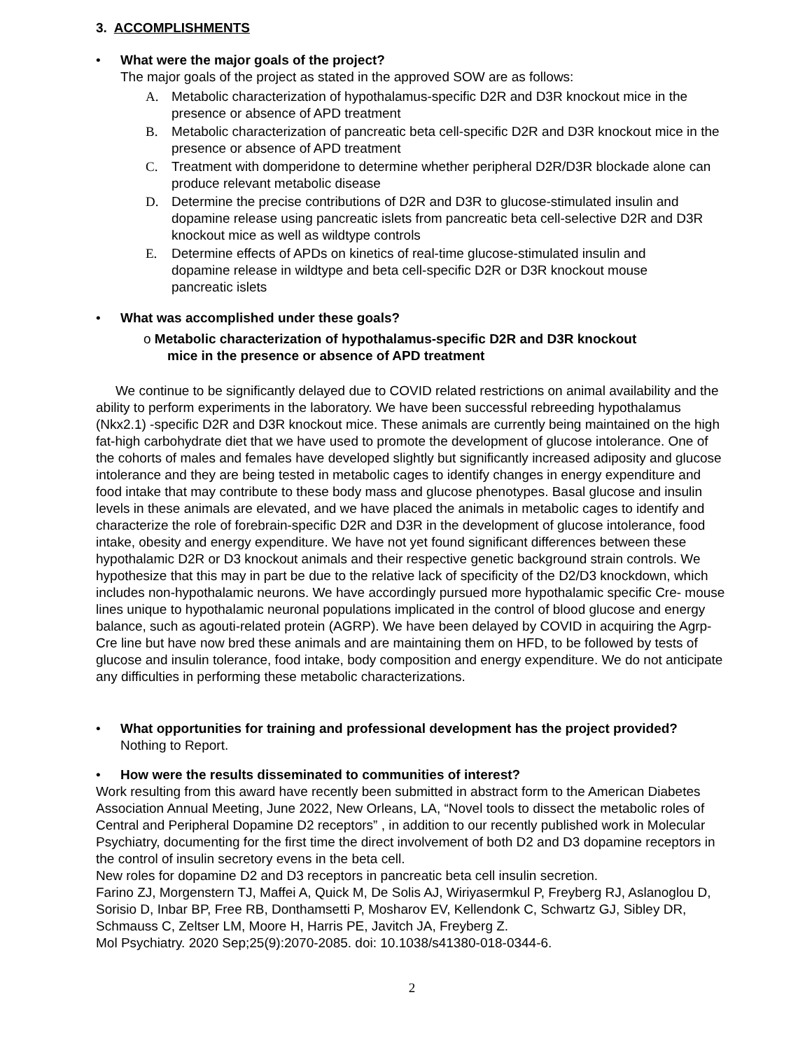3. ACCOMPLISHMENTS
• What were the major goals of the project?
The major goals of the project as stated in the approved SOW are as follows:
A. Metabolic characterization of hypothalamus-specific D2R and D3R knockout mice in the presence or absence of APD treatment
B. Metabolic characterization of pancreatic beta cell-specific D2R and D3R knockout mice in the presence or absence of APD treatment
C. Treatment with domperidone to determine whether peripheral D2R/D3R blockade alone can produce relevant metabolic disease
D. Determine the precise contributions of D2R and D3R to glucose-stimulated insulin and dopamine release using pancreatic islets from pancreatic beta cell-selective D2R and D3R knockout mice as well as wildtype controls
E. Determine effects of APDs on kinetics of real-time glucose-stimulated insulin and dopamine release in wildtype and beta cell-specific D2R or D3R knockout mouse pancreatic islets
• What was accomplished under these goals?
o Metabolic characterization of hypothalamus-specific D2R and D3R knockout
mice in the presence or absence of APD treatment
We continue to be significantly delayed due to COVID related restrictions on animal availability and the ability to perform experiments in the laboratory. We have been successful rebreeding hypothalamus (Nkx2.1) -specific D2R and D3R knockout mice. These animals are currently being maintained on the high fat-high carbohydrate diet that we have used to promote the development of glucose intolerance. One of the cohorts of males and females have developed slightly but significantly increased adiposity and glucose intolerance and they are being tested in metabolic cages to identify changes in energy expenditure and food intake that may contribute to these body mass and glucose phenotypes. Basal glucose and insulin levels in these animals are elevated, and we have placed the animals in metabolic cages to identify and characterize the role of forebrain-specific D2R and D3R in the development of glucose intolerance, food intake, obesity and energy expenditure. We have not yet found significant differences between these hypothalamic D2R or D3 knockout animals and their respective genetic background strain controls. We hypothesize that this may in part be due to the relative lack of specificity of the D2/D3 knockdown, which includes non-hypothalamic neurons. We have accordingly pursued more hypothalamic specific Cre- mouse lines unique to hypothalamic neuronal populations implicated in the control of blood glucose and energy balance, such as agouti-related protein (AGRP). We have been delayed by COVID in acquiring the Agrp-Cre line but have now bred these animals and are maintaining them on HFD, to be followed by tests of glucose and insulin tolerance, food intake, body composition and energy expenditure. We do not anticipate any difficulties in performing these metabolic characterizations.
• What opportunities for training and professional development has the project provided?
Nothing to Report.
• How were the results disseminated to communities of interest?
Work resulting from this award have recently been submitted in abstract form to the American Diabetes Association Annual Meeting, June 2022, New Orleans, LA, “Novel tools to dissect the metabolic roles of Central and Peripheral Dopamine D2 receptors” , in addition to our recently published work in Molecular Psychiatry, documenting for the first time the direct involvement of both D2 and D3 dopamine receptors in the control of insulin secretory evens in the beta cell.
New roles for dopamine D2 and D3 receptors in pancreatic beta cell insulin secretion.
Farino ZJ, Morgenstern TJ, Maffei A, Quick M, De Solis AJ, Wiriyasermkul P, Freyberg RJ, Aslanoglou D, Sorisio D, Inbar BP, Free RB, Donthamsetti P, Mosharov EV, Kellendonk C, Schwartz GJ, Sibley DR, Schmauss C, Zeltser LM, Moore H, Harris PE, Javitch JA, Freyberg Z.
Mol Psychiatry. 2020 Sep;25(9):2070-2085. doi: 10.1038/s41380-018-0344-6.
2